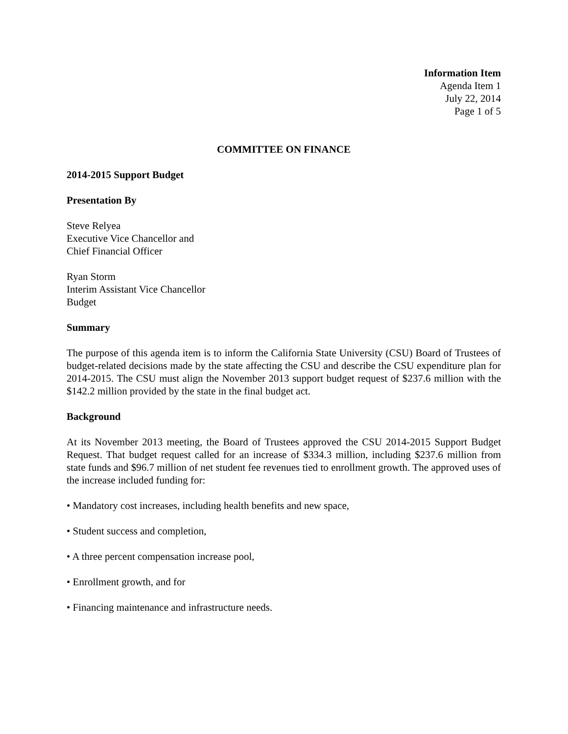Information Item
Agenda Item 1
July 22, 2014
Page 1 of 5
COMMITTEE ON FINANCE
2014-2015 Support Budget
Presentation By
Steve Relyea
Executive Vice Chancellor and
Chief Financial Officer
Ryan Storm
Interim Assistant Vice Chancellor
Budget
Summary
The purpose of this agenda item is to inform the California State University (CSU) Board of Trustees of budget-related decisions made by the state affecting the CSU and describe the CSU expenditure plan for 2014-2015. The CSU must align the November 2013 support budget request of $237.6 million with the $142.2 million provided by the state in the final budget act.
Background
At its November 2013 meeting, the Board of Trustees approved the CSU 2014-2015 Support Budget Request. That budget request called for an increase of $334.3 million, including $237.6 million from state funds and $96.7 million of net student fee revenues tied to enrollment growth. The approved uses of the increase included funding for:
• Mandatory cost increases, including health benefits and new space,
• Student success and completion,
• A three percent compensation increase pool,
• Enrollment growth, and for
• Financing maintenance and infrastructure needs.